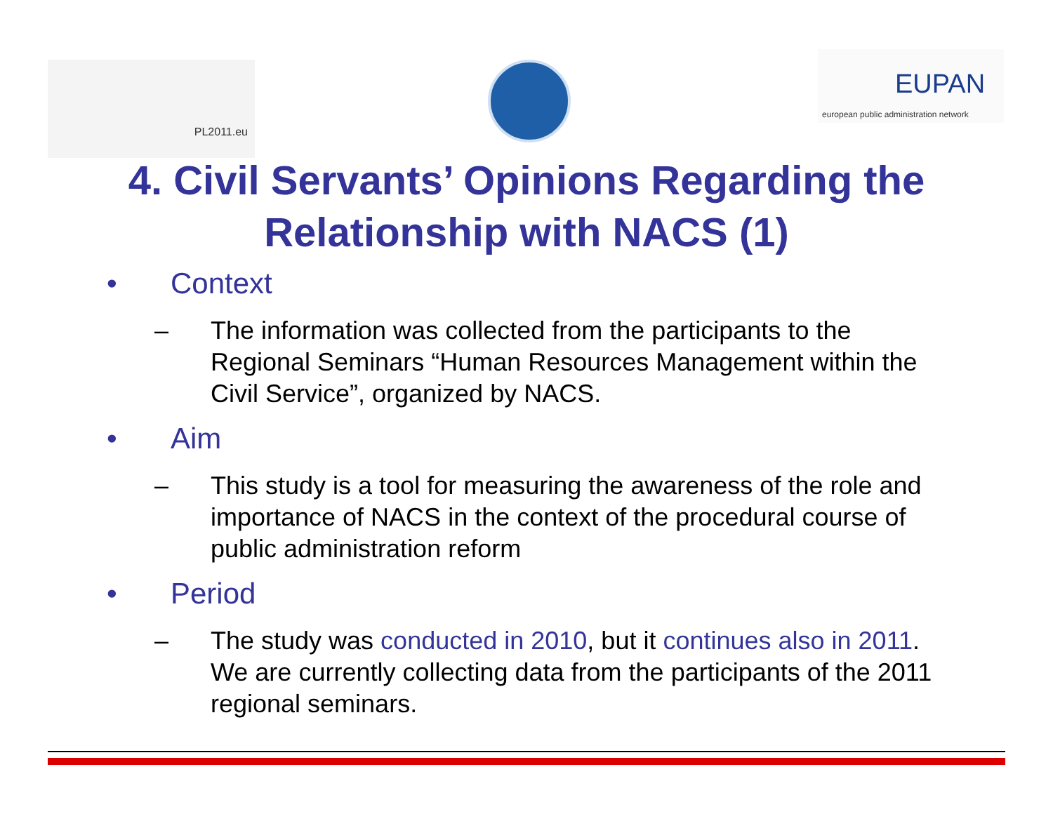PL2011.eu
EUPAN
european public administration network
4. Civil Servants’ Opinions Regarding the
Relationship with NACS (1)
• Context
– The information was collected from the participants to the Regional Seminars “Human Resources Management within the Civil Service”, organized by NACS.
• Aim
– This study is a tool for measuring the awareness of the role and importance of NACS in the context of the procedural course of public administration reform
• Period
– The study was conducted in 2010, but it continues also in 2011. We are currently collecting data from the participants of the 2011 regional seminars.